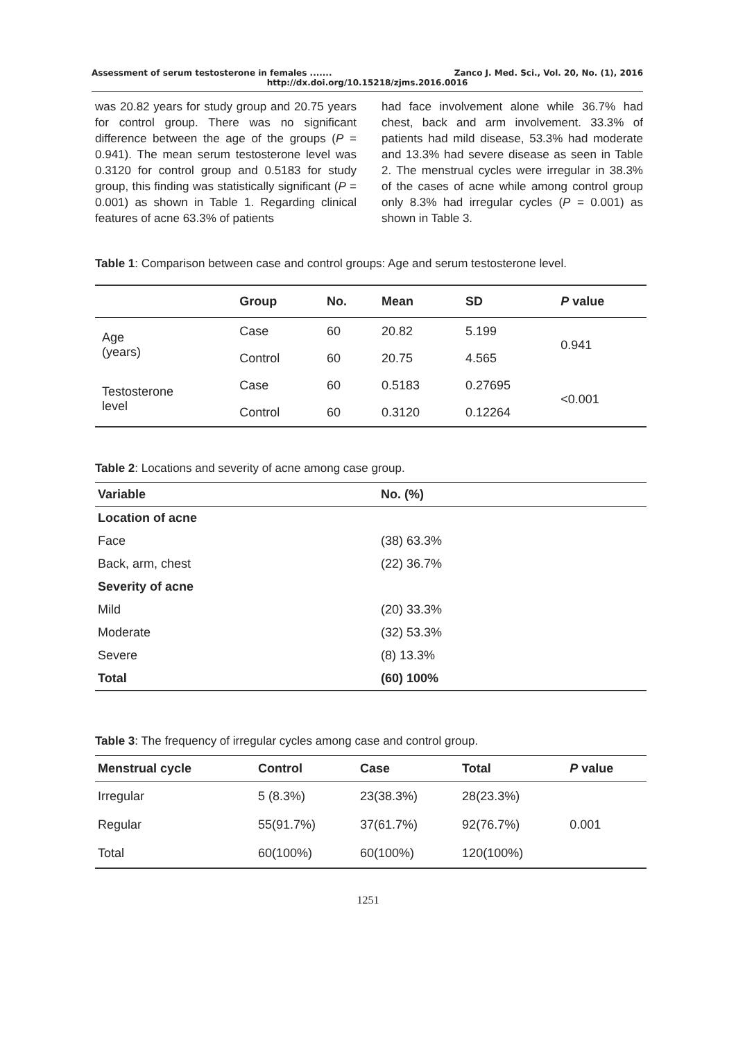Assessment of serum testosterone in females ....... Zanco J. Med. Sci., Vol. 20, No. (1), 2016
http://dx.doi.org/10.15218/zjms.2016.0016
was 20.82 years for study group and 20.75 years for control group. There was no significant difference between the age of the groups (P = 0.941). The mean serum testosterone level was 0.3120 for control group and 0.5183 for study group, this finding was statistically significant (P = 0.001) as shown in Table 1. Regarding clinical features of acne 63.3% of patients
had face involvement alone while 36.7% had chest, back and arm involvement. 33.3% of patients had mild disease, 53.3% had moderate and 13.3% had severe disease as seen in Table 2. The menstrual cycles were irregular in 38.3% of the cases of acne while among control group only 8.3% had irregular cycles (P = 0.001) as shown in Table 3.
Table 1: Comparison between case and control groups: Age and serum testosterone level.
| | Group | No. | Mean | SD | P value |
| --- | --- | --- | --- | --- | --- |
| Age (years) | Case | 60 | 20.82 | 5.199 | 0.941 |
| | Control | 60 | 20.75 | 4.565 | |
| Testosterone level | Case | 60 | 0.5183 | 0.27695 | <0.001 |
| | Control | 60 | 0.3120 | 0.12264 | |
Table 2: Locations and severity of acne among case group.
| Variable | No. (%) |
| --- | --- |
| Location of acne | |
| Face | (38) 63.3% |
| Back, arm, chest | (22) 36.7% |
| Severity of acne | |
| Mild | (20) 33.3% |
| Moderate | (32) 53.3% |
| Severe | (8) 13.3% |
| Total | (60) 100% |
Table 3: The frequency of irregular cycles among case and control group.
| Menstrual cycle | Control | Case | Total | P value |
| --- | --- | --- | --- | --- |
| Irregular | 5 (8.3%) | 23(38.3%) | 28(23.3%) | 0.001 |
| Regular | 55(91.7%) | 37(61.7%) | 92(76.7%) | |
| Total | 60(100%) | 60(100%) | 120(100%) | |
1251